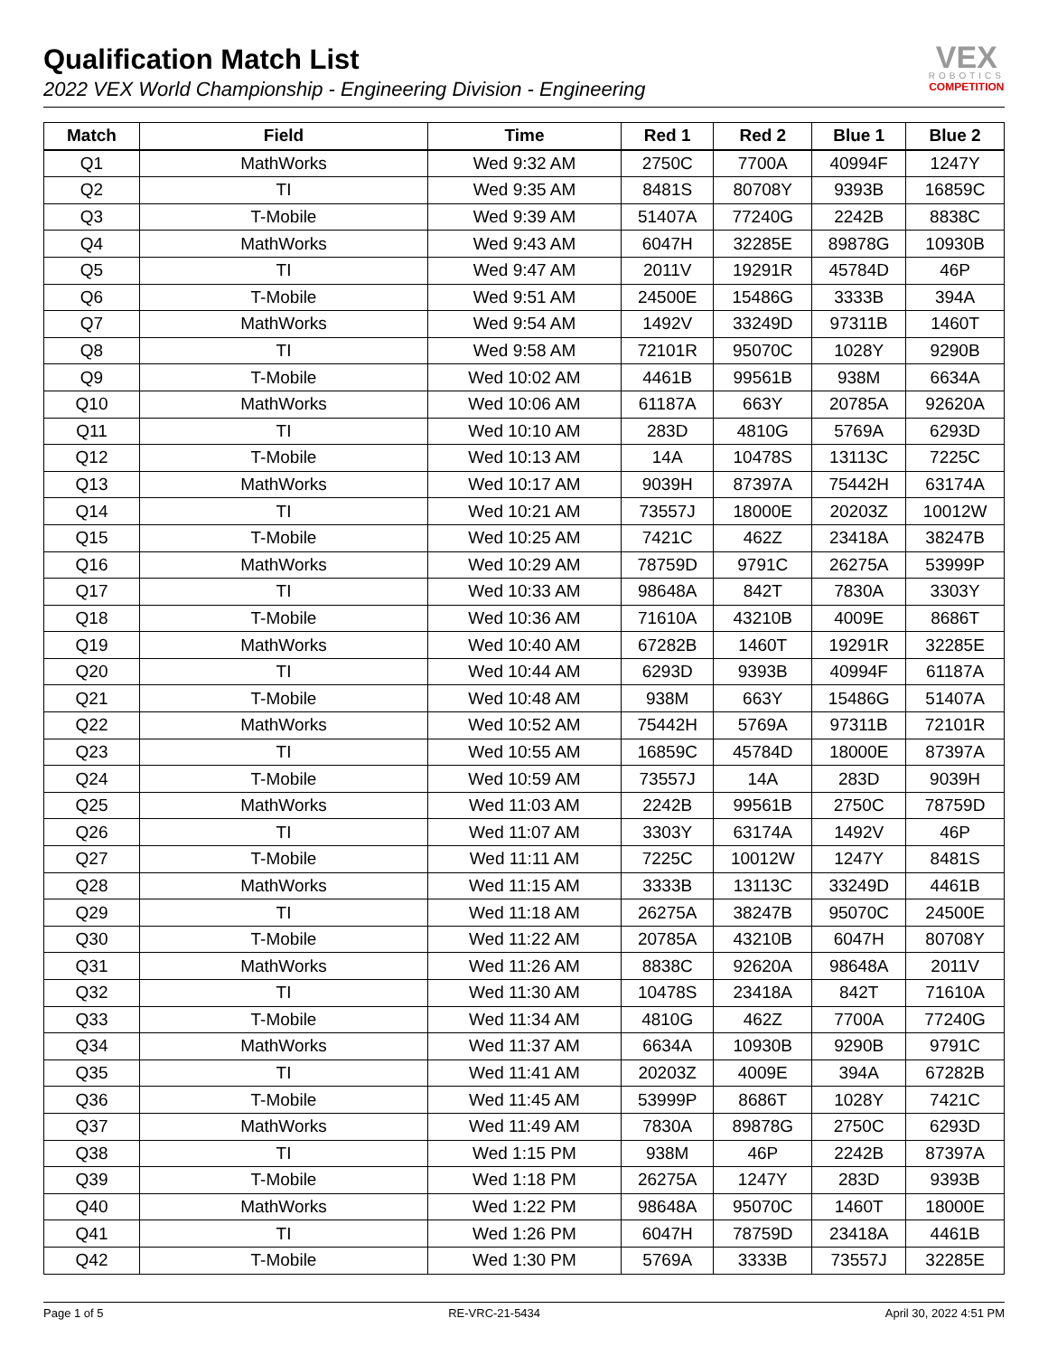Qualification Match List
2022 VEX World Championship - Engineering Division - Engineering
VEX
ROBOTICS
COMPETITION
| Match | Field | Time | Red 1 | Red 2 | Blue 1 | Blue 2 |
| --- | --- | --- | --- | --- | --- | --- |
| Q1 | MathWorks | Wed 9:32 AM | 2750C | 7700A | 40994F | 1247Y |
| Q2 | TI | Wed 9:35 AM | 8481S | 80708Y | 9393B | 16859C |
| Q3 | T-Mobile | Wed 9:39 AM | 51407A | 77240G | 2242B | 8838C |
| Q4 | MathWorks | Wed 9:43 AM | 6047H | 32285E | 89878G | 10930B |
| Q5 | TI | Wed 9:47 AM | 2011V | 19291R | 45784D | 46P |
| Q6 | T-Mobile | Wed 9:51 AM | 24500E | 15486G | 3333B | 394A |
| Q7 | MathWorks | Wed 9:54 AM | 1492V | 33249D | 97311B | 1460T |
| Q8 | TI | Wed 9:58 AM | 72101R | 95070C | 1028Y | 9290B |
| Q9 | T-Mobile | Wed 10:02 AM | 4461B | 99561B | 938M | 6634A |
| Q10 | MathWorks | Wed 10:06 AM | 61187A | 663Y | 20785A | 92620A |
| Q11 | TI | Wed 10:10 AM | 283D | 4810G | 5769A | 6293D |
| Q12 | T-Mobile | Wed 10:13 AM | 14A | 10478S | 13113C | 7225C |
| Q13 | MathWorks | Wed 10:17 AM | 9039H | 87397A | 75442H | 63174A |
| Q14 | TI | Wed 10:21 AM | 73557J | 18000E | 20203Z | 10012W |
| Q15 | T-Mobile | Wed 10:25 AM | 7421C | 462Z | 23418A | 38247B |
| Q16 | MathWorks | Wed 10:29 AM | 78759D | 9791C | 26275A | 53999P |
| Q17 | TI | Wed 10:33 AM | 98648A | 842T | 7830A | 3303Y |
| Q18 | T-Mobile | Wed 10:36 AM | 71610A | 43210B | 4009E | 8686T |
| Q19 | MathWorks | Wed 10:40 AM | 67282B | 1460T | 19291R | 32285E |
| Q20 | TI | Wed 10:44 AM | 6293D | 9393B | 40994F | 61187A |
| Q21 | T-Mobile | Wed 10:48 AM | 938M | 663Y | 15486G | 51407A |
| Q22 | MathWorks | Wed 10:52 AM | 75442H | 5769A | 97311B | 72101R |
| Q23 | TI | Wed 10:55 AM | 16859C | 45784D | 18000E | 87397A |
| Q24 | T-Mobile | Wed 10:59 AM | 73557J | 14A | 283D | 9039H |
| Q25 | MathWorks | Wed 11:03 AM | 2242B | 99561B | 2750C | 78759D |
| Q26 | TI | Wed 11:07 AM | 3303Y | 63174A | 1492V | 46P |
| Q27 | T-Mobile | Wed 11:11 AM | 7225C | 10012W | 1247Y | 8481S |
| Q28 | MathWorks | Wed 11:15 AM | 3333B | 13113C | 33249D | 4461B |
| Q29 | TI | Wed 11:18 AM | 26275A | 38247B | 95070C | 24500E |
| Q30 | T-Mobile | Wed 11:22 AM | 20785A | 43210B | 6047H | 80708Y |
| Q31 | MathWorks | Wed 11:26 AM | 8838C | 92620A | 98648A | 2011V |
| Q32 | TI | Wed 11:30 AM | 10478S | 23418A | 842T | 71610A |
| Q33 | T-Mobile | Wed 11:34 AM | 4810G | 462Z | 7700A | 77240G |
| Q34 | MathWorks | Wed 11:37 AM | 6634A | 10930B | 9290B | 9791C |
| Q35 | TI | Wed 11:41 AM | 20203Z | 4009E | 394A | 67282B |
| Q36 | T-Mobile | Wed 11:45 AM | 53999P | 8686T | 1028Y | 7421C |
| Q37 | MathWorks | Wed 11:49 AM | 7830A | 89878G | 2750C | 6293D |
| Q38 | TI | Wed 1:15 PM | 938M | 46P | 2242B | 87397A |
| Q39 | T-Mobile | Wed 1:18 PM | 26275A | 1247Y | 283D | 9393B |
| Q40 | MathWorks | Wed 1:22 PM | 98648A | 95070C | 1460T | 18000E |
| Q41 | TI | Wed 1:26 PM | 6047H | 78759D | 23418A | 4461B |
| Q42 | T-Mobile | Wed 1:30 PM | 5769A | 3333B | 73557J | 32285E |
Page 1 of 5 RE-VRC-21-5434 April 30, 2022 4:51 PM